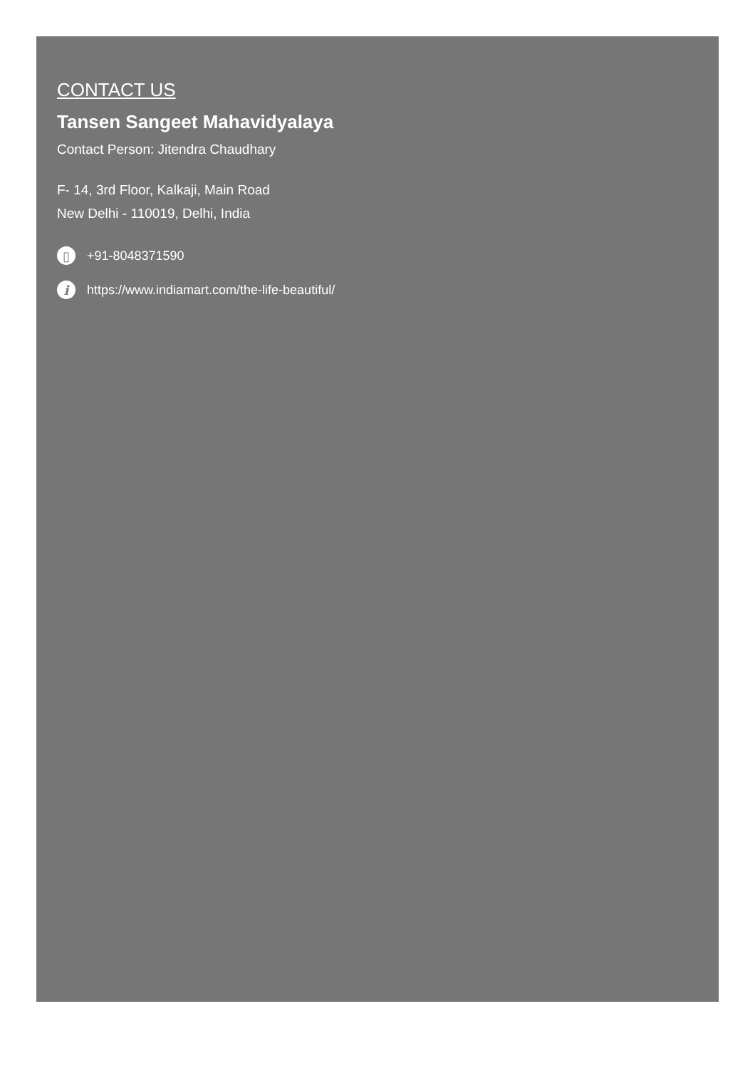CONTACT US
Tansen Sangeet Mahavidyalaya
Contact Person: Jitendra Chaudhary
F- 14, 3rd Floor, Kalkaji, Main Road
New Delhi - 110019, Delhi, India
▯ +91-8048371590
ihttps://www.indiamart.com/the-life-beautiful/